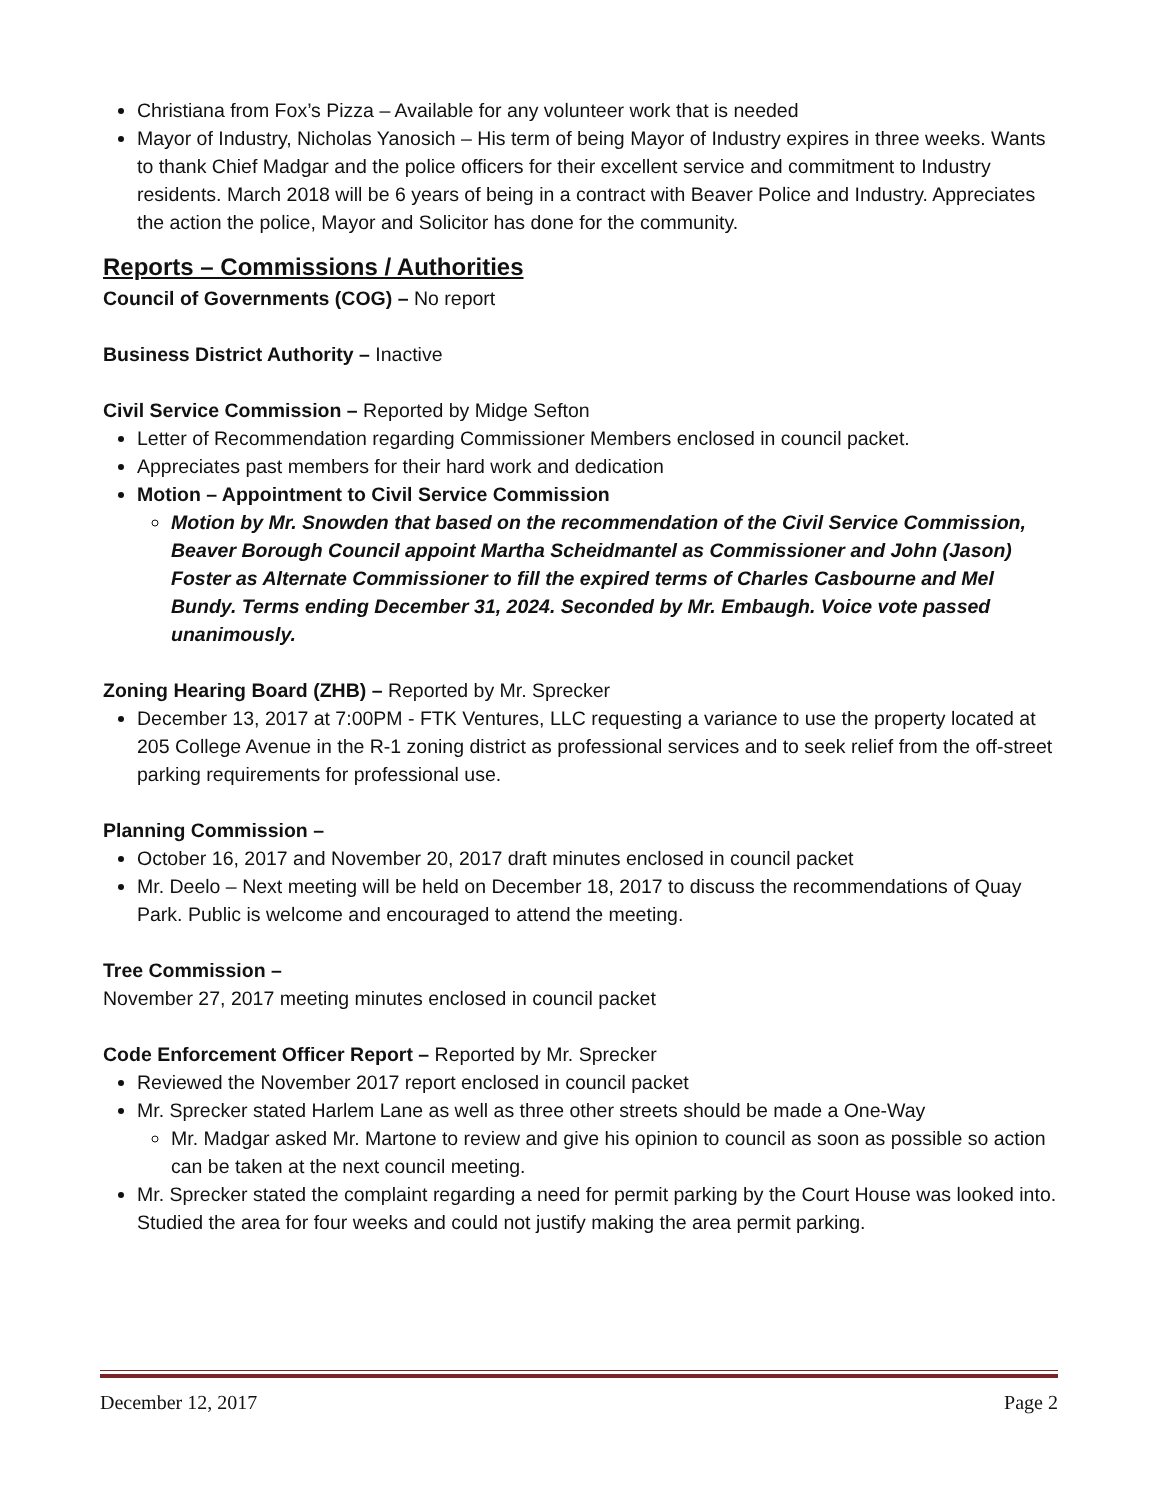Christiana from Fox’s Pizza – Available for any volunteer work that is needed
Mayor of Industry, Nicholas Yanosich – His term of being Mayor of Industry expires in three weeks. Wants to thank Chief Madgar and the police officers for their excellent service and commitment to Industry residents. March 2018 will be 6 years of being in a contract with Beaver Police and Industry. Appreciates the action the police, Mayor and Solicitor has done for the community.
Reports – Commissions / Authorities
Council of Governments (COG) – No report
Business District Authority – Inactive
Civil Service Commission – Reported by Midge Sefton
Letter of Recommendation regarding Commissioner Members enclosed in council packet.
Appreciates past members for their hard work and dedication
Motion – Appointment to Civil Service Commission
Motion by Mr. Snowden that based on the recommendation of the Civil Service Commission, Beaver Borough Council appoint Martha Scheidmantel as Commissioner and John (Jason) Foster as Alternate Commissioner to fill the expired terms of Charles Casbourne and Mel Bundy. Terms ending December 31, 2024. Seconded by Mr. Embaugh. Voice vote passed unanimously.
Zoning Hearing Board (ZHB) – Reported by Mr. Sprecker
December 13, 2017 at 7:00PM - FTK Ventures, LLC requesting a variance to use the property located at 205 College Avenue in the R-1 zoning district as professional services and to seek relief from the off-street parking requirements for professional use.
Planning Commission –
October 16, 2017 and November 20, 2017 draft minutes enclosed in council packet
Mr. Deelo – Next meeting will be held on December 18, 2017 to discuss the recommendations of Quay Park. Public is welcome and encouraged to attend the meeting.
Tree Commission –
November 27, 2017 meeting minutes enclosed in council packet
Code Enforcement Officer Report – Reported by Mr. Sprecker
Reviewed the November 2017 report enclosed in council packet
Mr. Sprecker stated Harlem Lane as well as three other streets should be made a One-Way
Mr. Madgar asked Mr. Martone to review and give his opinion to council as soon as possible so action can be taken at the next council meeting.
Mr. Sprecker stated the complaint regarding a need for permit parking by the Court House was looked into. Studied the area for four weeks and could not justify making the area permit parking.
December 12, 2017 Page 2